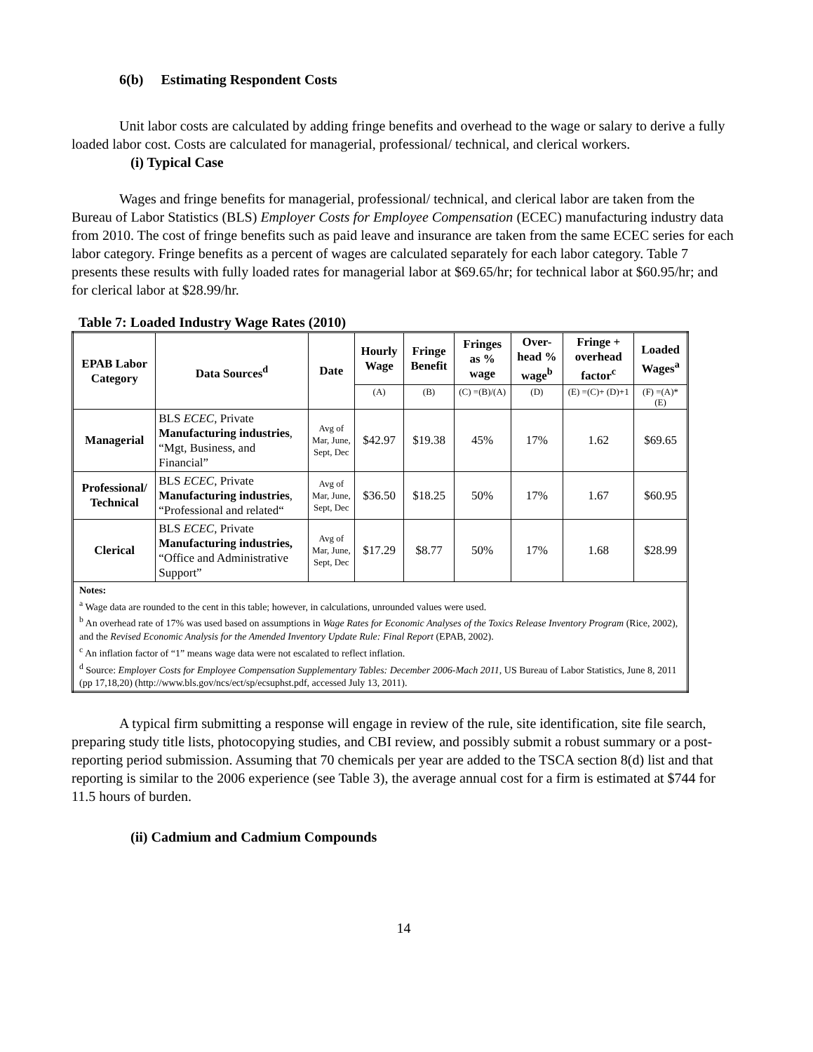6(b) Estimating Respondent Costs
Unit labor costs are calculated by adding fringe benefits and overhead to the wage or salary to derive a fully loaded labor cost. Costs are calculated for managerial, professional/ technical, and clerical workers.
(i) Typical Case
Wages and fringe benefits for managerial, professional/ technical, and clerical labor are taken from the Bureau of Labor Statistics (BLS) Employer Costs for Employee Compensation (ECEC) manufacturing industry data from 2010. The cost of fringe benefits such as paid leave and insurance are taken from the same ECEC series for each labor category. Fringe benefits as a percent of wages are calculated separately for each labor category. Table 7 presents these results with fully loaded rates for managerial labor at $69.65/hr; for technical labor at $60.95/hr; and for clerical labor at $28.99/hr.
Table 7: Loaded Industry Wage Rates (2010)
| EPAB Labor Category | Data Sources<sup>d</sup> | Date | Hourly Wage | Fringe Benefit | Fringes as % wage | Over-head % wage<sup>b</sup> | Fringe + overhead factor<sup>c</sup> | Loaded Wages<sup>a</sup> |
| --- | --- | --- | --- | --- | --- | --- | --- | --- |
| | | | (A) | (B) | (C) =(B)/(A) | (D) | (E) =(C)+ (D)+1 | (F) =(A)*(E) |
| Managerial | BLS ECEC , Private Manufacturing industries , “Mgt, Business, and Financial” | Avg of Mar, June, Sept, Dec | $42.97 | $19.38 | 45% | 17% | 1.62 | $69.65 |
| Professional/ Technical | BLS ECEC , Private Manufacturing industries , “Professional and related“ | Avg of Mar, June, Sept, Dec | $36.50 | $18.25 | 50% | 17% | 1.67 | $60.95 |
| Clerical | BLS ECEC , Private Manufacturing industries, “Office and Administrative Support” | Avg of Mar, June, Sept, Dec | $17.29 | $8.77 | 50% | 17% | 1.68 | $28.99 |
| Notes: <sup>a</sup> Wage data are rounded to the cent in this table; however, in calculations, unrounded values were used. <sup>b</sup> An overhead rate of 17% was used based on assumptions in Wage Rates for Economic Analyses of the Toxics Release Inventory Program (Rice, 2002), and the Revised Economic Analysis for the Amended Inventory Update Rule: Final Report (EPAB, 2002). <sup>c</sup> An inflation factor of “1” means wage data were not escalated to reflect inflation. <sup>d</sup> Source: Employer Costs for Employee Compensation Supplementary Tables: December 2006-Mach 2011, US Bureau of Labor Statistics, June 8, 2011 (pp 17,18,20) (http://www.bls.gov/ncs/ect/sp/ecsuphst.pdf, accessed July 13, 2011). | | | | | | | | |
A typical firm submitting a response will engage in review of the rule, site identification, site file search, preparing study title lists, photocopying studies, and CBI review, and possibly submit a robust summary or a post-reporting period submission. Assuming that 70 chemicals per year are added to the TSCA section 8(d) list and that reporting is similar to the 2006 experience (see Table 3), the average annual cost for a firm is estimated at $744 for 11.5 hours of burden.
(ii) Cadmium and Cadmium Compounds
14